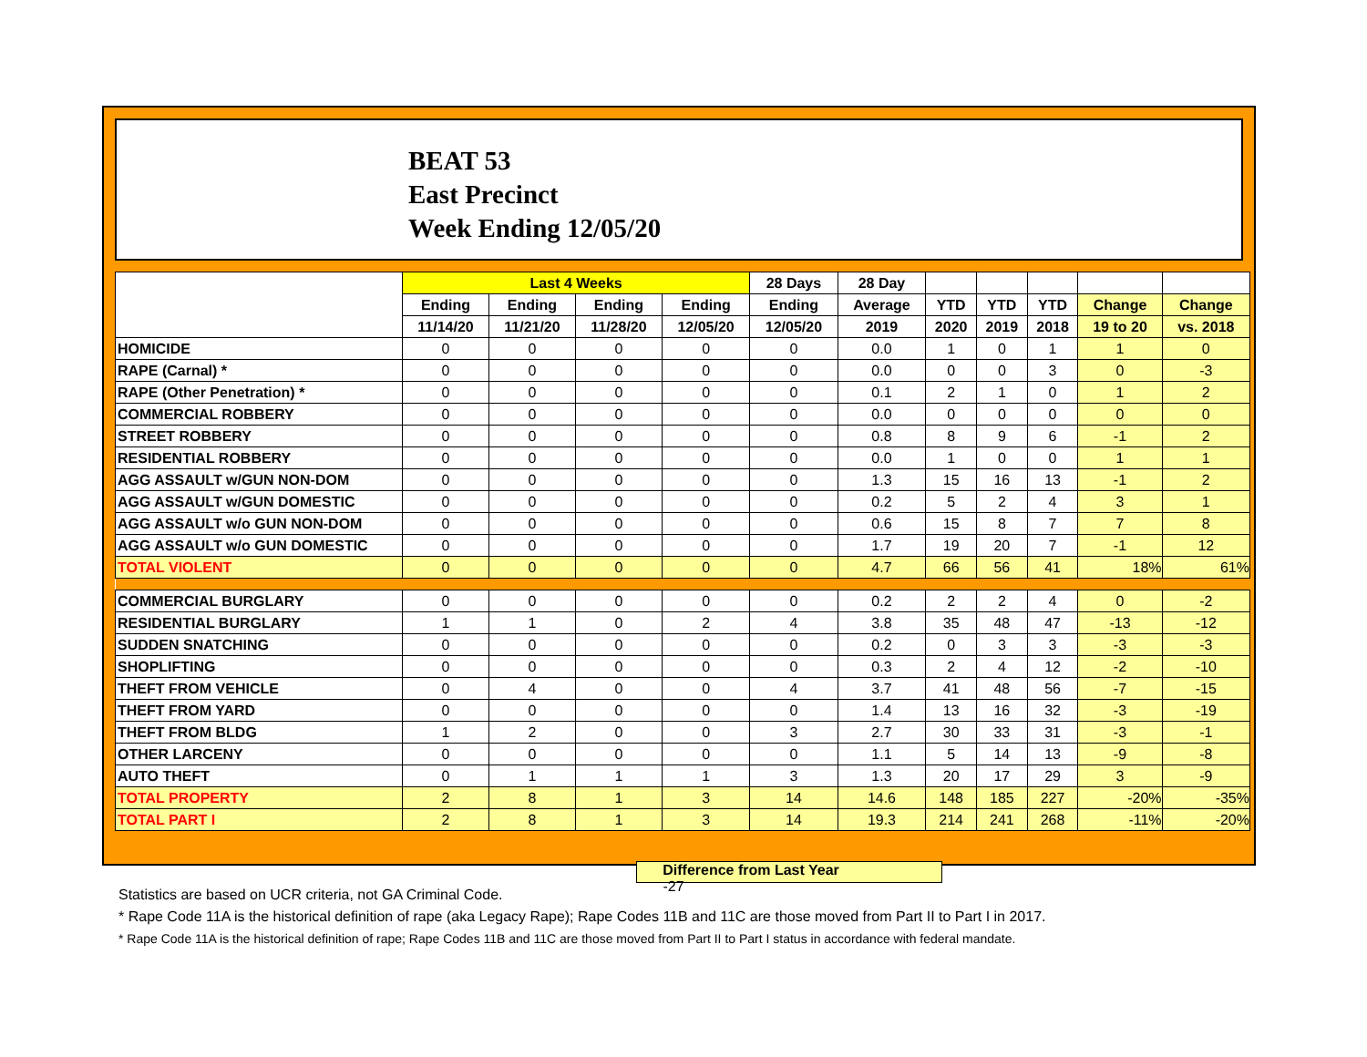BEAT 53
East Precinct
Week Ending 12/05/20
| | Last 4 Weeks | | | | 28 Days | 28 Day | | | | | |
| --- | --- | --- | --- | --- | --- | --- | --- | --- | --- | --- | --- |
| | Ending | Ending | Ending | Ending | Ending | Average | YTD | YTD | YTD | Change | Change |
| | 11/14/20 | 11/21/20 | 11/28/20 | 12/05/20 | 12/05/20 | 2019 | 2020 | 2019 | 2018 | 19 to 20 | vs. 2018 |
| HOMICIDE | 0 | 0 | 0 | 0 | 0 | 0.0 | 1 | 0 | 1 | 1 | 0 |
| RAPE (Carnal) * | 0 | 0 | 0 | 0 | 0 | 0.0 | 0 | 0 | 3 | 0 | -3 |
| RAPE (Other Penetration) * | 0 | 0 | 0 | 0 | 0 | 0.1 | 2 | 1 | 0 | 1 | 2 |
| COMMERCIAL ROBBERY | 0 | 0 | 0 | 0 | 0 | 0.0 | 0 | 0 | 0 | 0 | 0 |
| STREET ROBBERY | 0 | 0 | 0 | 0 | 0 | 0.8 | 8 | 9 | 6 | -1 | 2 |
| RESIDENTIAL ROBBERY | 0 | 0 | 0 | 0 | 0 | 0.0 | 1 | 0 | 0 | 1 | 1 |
| AGG ASSAULT w/GUN NON-DOM | 0 | 0 | 0 | 0 | 0 | 1.3 | 15 | 16 | 13 | -1 | 2 |
| AGG ASSAULT w/GUN DOMESTIC | 0 | 0 | 0 | 0 | 0 | 0.2 | 5 | 2 | 4 | 3 | 1 |
| AGG ASSAULT w/o GUN NON-DOM | 0 | 0 | 0 | 0 | 0 | 0.6 | 15 | 8 | 7 | 7 | 8 |
| AGG ASSAULT w/o GUN DOMESTIC | 0 | 0 | 0 | 0 | 0 | 1.7 | 19 | 20 | 7 | -1 | 12 |
| TOTAL VIOLENT | 0 | 0 | 0 | 0 | 0 | 4.7 | 66 | 56 | 41 | 18% | 61% |
| COMMERCIAL BURGLARY | 0 | 0 | 0 | 0 | 0 | 0.2 | 2 | 2 | 4 | 0 | -2 |
| RESIDENTIAL BURGLARY | 1 | 1 | 0 | 2 | 4 | 3.8 | 35 | 48 | 47 | -13 | -12 |
| SUDDEN SNATCHING | 0 | 0 | 0 | 0 | 0 | 0.2 | 0 | 3 | 3 | -3 | -3 |
| SHOPLIFTING | 0 | 0 | 0 | 0 | 0 | 0.3 | 2 | 4 | 12 | -2 | -10 |
| THEFT FROM VEHICLE | 0 | 4 | 0 | 0 | 4 | 3.7 | 41 | 48 | 56 | -7 | -15 |
| THEFT FROM YARD | 0 | 0 | 0 | 0 | 0 | 1.4 | 13 | 16 | 32 | -3 | -19 |
| THEFT FROM BLDG | 1 | 2 | 0 | 0 | 3 | 2.7 | 30 | 33 | 31 | -3 | -1 |
| OTHER LARCENY | 0 | 0 | 0 | 0 | 0 | 1.1 | 5 | 14 | 13 | -9 | -8 |
| AUTO THEFT | 0 | 1 | 1 | 1 | 3 | 1.3 | 20 | 17 | 29 | 3 | -9 |
| TOTAL PROPERTY | 2 | 8 | 1 | 3 | 14 | 14.6 | 148 | 185 | 227 | -20% | -35% |
| TOTAL PART I | 2 | 8 | 1 | 3 | 14 | 19.3 | 214 | 241 | 268 | -11% | -20% |
Difference from Last Year -27
Statistics are based on UCR criteria, not GA Criminal Code.
* Rape Code 11A is the historical definition of rape (aka Legacy Rape); Rape Codes 11B and 11C are those moved from Part II to Part I in 2017.
* Rape Code 11A is the historical definition of rape; Rape Codes 11B and 11C are those moved from Part II to Part I status in accordance with federal mandate.